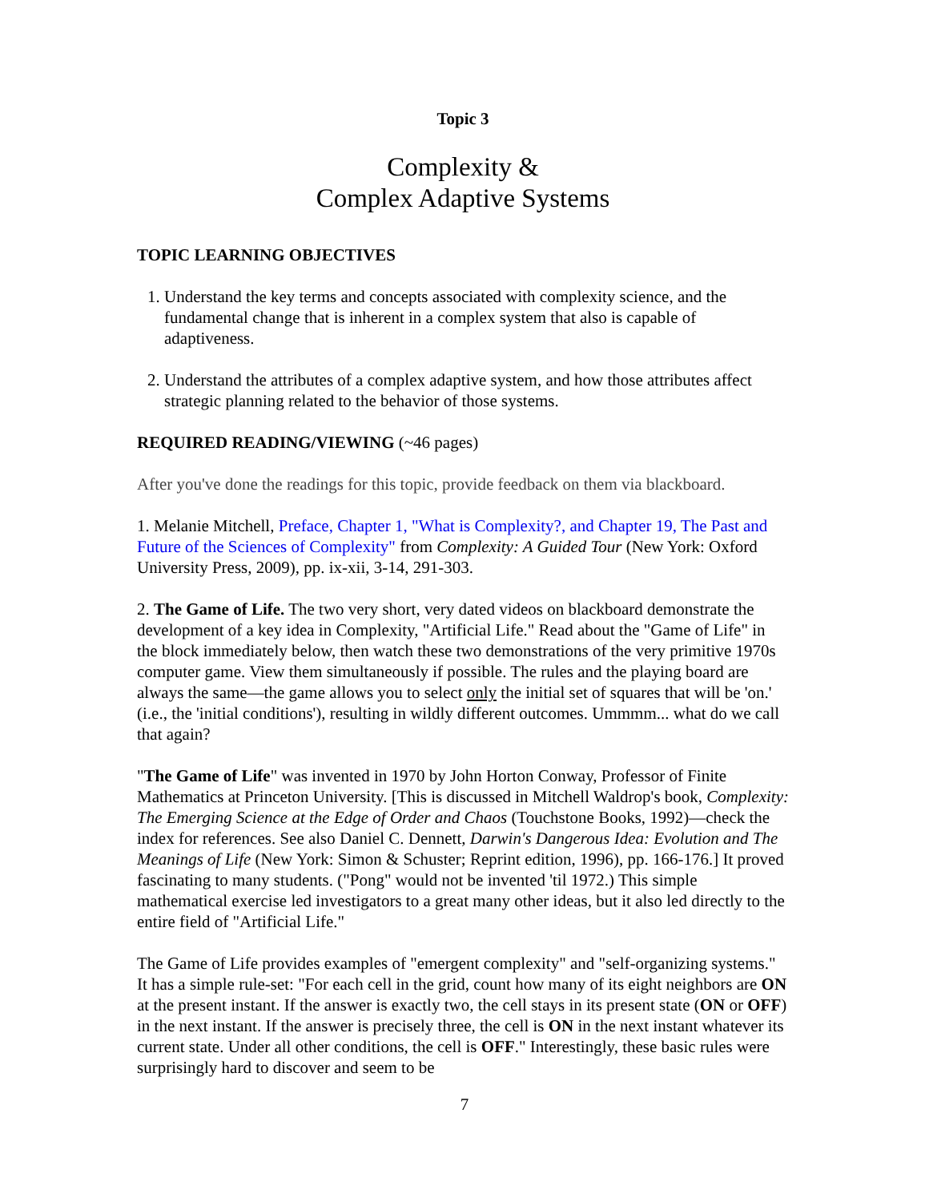Topic 3
Complexity &
Complex Adaptive Systems
TOPIC LEARNING OBJECTIVES
1. Understand the key terms and concepts associated with complexity science, and the fundamental change that is inherent in a complex system that also is capable of adaptiveness.
2. Understand the attributes of a complex adaptive system, and how those attributes affect strategic planning related to the behavior of those systems.
REQUIRED READING/VIEWING (~46 pages)
After you've done the readings for this topic, provide feedback on them via blackboard.
1. Melanie Mitchell, Preface, Chapter 1, "What is Complexity?, and Chapter 19, The Past and Future of the Sciences of Complexity" from Complexity: A Guided Tour (New York: Oxford University Press, 2009), pp. ix-xii, 3-14, 291-303.
2. The Game of Life. The two very short, very dated videos on blackboard demonstrate the development of a key idea in Complexity, "Artificial Life." Read about the "Game of Life" in the block immediately below, then watch these two demonstrations of the very primitive 1970s computer game. View them simultaneously if possible. The rules and the playing board are always the same—the game allows you to select only the initial set of squares that will be 'on.' (i.e., the 'initial conditions'), resulting in wildly different outcomes. Ummmm... what do we call that again?
"The Game of Life" was invented in 1970 by John Horton Conway, Professor of Finite Mathematics at Princeton University. [This is discussed in Mitchell Waldrop's book, Complexity: The Emerging Science at the Edge of Order and Chaos (Touchstone Books, 1992)—check the index for references. See also Daniel C. Dennett, Darwin's Dangerous Idea: Evolution and The Meanings of Life (New York: Simon & Schuster; Reprint edition, 1996), pp. 166-176.] It proved fascinating to many students. ("Pong" would not be invented 'til 1972.) This simple mathematical exercise led investigators to a great many other ideas, but it also led directly to the entire field of "Artificial Life."
The Game of Life provides examples of "emergent complexity" and "self-organizing systems." It has a simple rule-set: "For each cell in the grid, count how many of its eight neighbors are ON at the present instant. If the answer is exactly two, the cell stays in its present state (ON or OFF) in the next instant. If the answer is precisely three, the cell is ON in the next instant whatever its current state. Under all other conditions, the cell is OFF." Interestingly, these basic rules were surprisingly hard to discover and seem to be
7